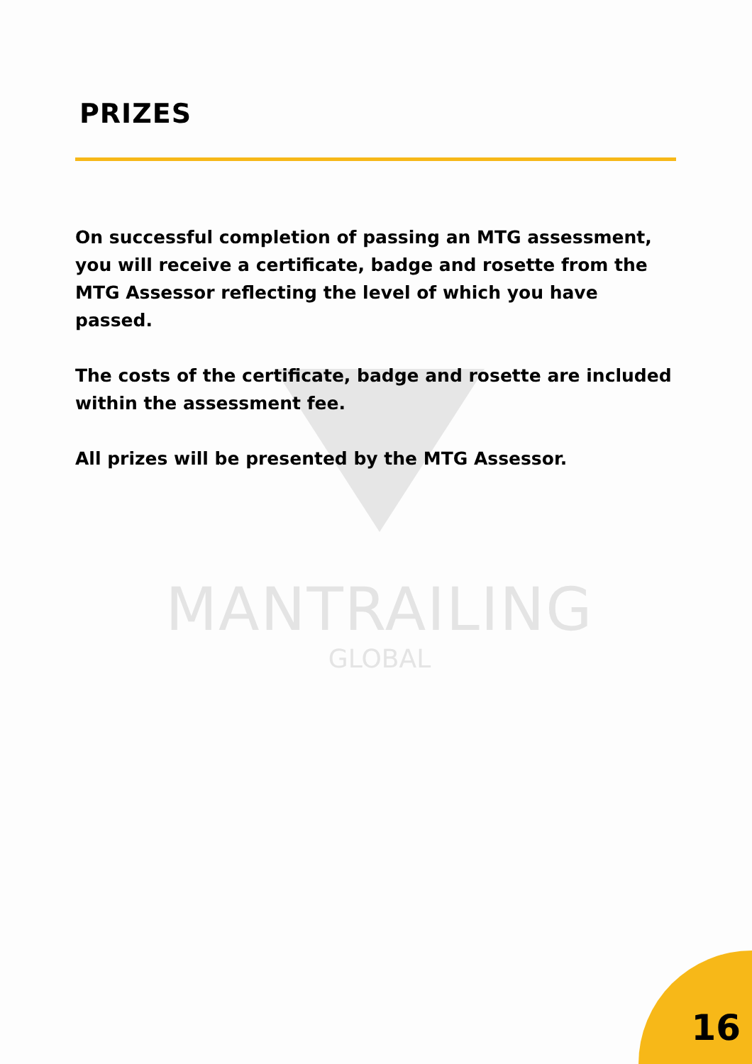PRIZES
MANTRAILING
GLOBAL
On successful completion of passing an MTG assessment, you will receive a certificate, badge and rosette from the MTG Assessor reflecting the level of which you have passed.
The costs of the certificate, badge and rosette are included within the assessment fee.
All prizes will be presented by the MTG Assessor.
16